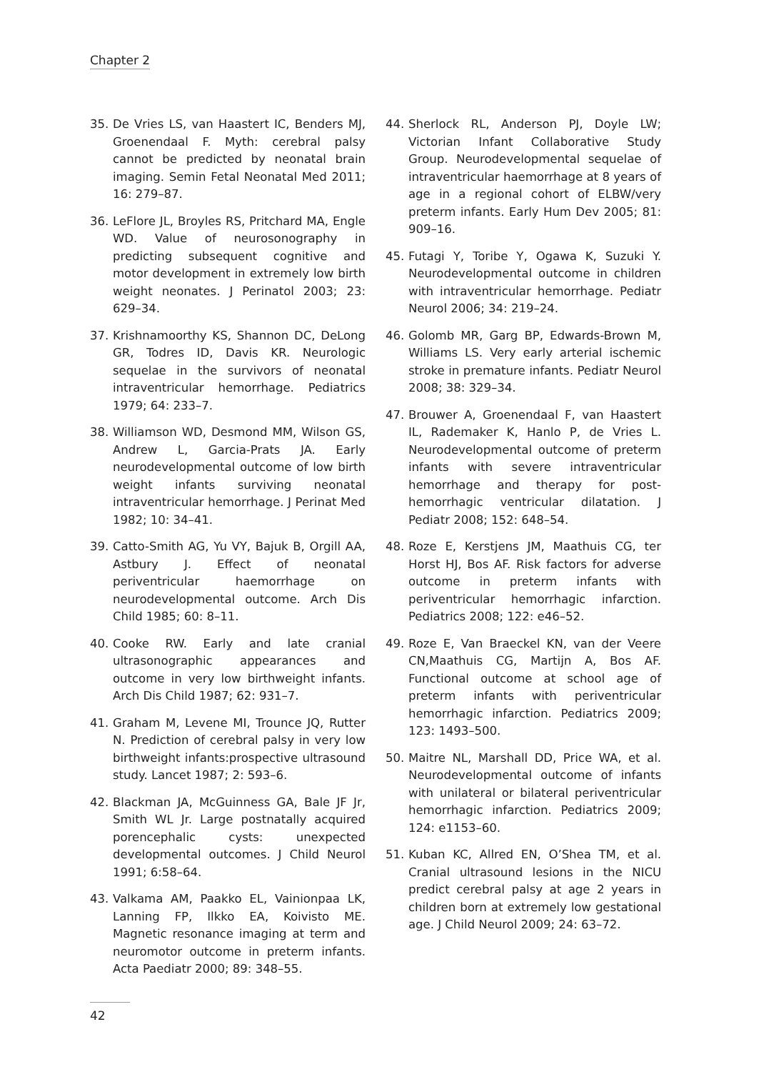Chapter 2
35. De Vries LS, van Haastert IC, Benders MJ, Groenendaal F. Myth: cerebral palsy cannot be predicted by neonatal brain imaging. Semin Fetal Neonatal Med 2011; 16: 279–87.
36. LeFlore JL, Broyles RS, Pritchard MA, Engle WD. Value of neurosonography in predicting subsequent cognitive and motor development in extremely low birth weight neonates. J Perinatol 2003; 23: 629–34.
37. Krishnamoorthy KS, Shannon DC, DeLong GR, Todres ID, Davis KR. Neurologic sequelae in the survivors of neonatal intraventricular hemorrhage. Pediatrics 1979; 64: 233–7.
38. Williamson WD, Desmond MM, Wilson GS, Andrew L, Garcia-Prats JA. Early neurodevelopmental outcome of low birth weight infants surviving neonatal intraventricular hemorrhage. J Perinat Med 1982; 10: 34–41.
39. Catto-Smith AG, Yu VY, Bajuk B, Orgill AA, Astbury J. Effect of neonatal periventricular haemorrhage on neurodevelopmental outcome. Arch Dis Child 1985; 60: 8–11.
40. Cooke RW. Early and late cranial ultrasonographic appearances and outcome in very low birthweight infants. Arch Dis Child 1987; 62: 931–7.
41. Graham M, Levene MI, Trounce JQ, Rutter N. Prediction of cerebral palsy in very low birthweight infants:prospective ultrasound study. Lancet 1987; 2: 593–6.
42. Blackman JA, McGuinness GA, Bale JF Jr, Smith WL Jr. Large postnatally acquired porencephalic cysts: unexpected developmental outcomes. J Child Neurol 1991; 6:58–64.
43. Valkama AM, Paakko EL, Vainionpaa LK, Lanning FP, Ilkko EA, Koivisto ME. Magnetic resonance imaging at term and neuromotor outcome in preterm infants. Acta Paediatr 2000; 89: 348–55.
44. Sherlock RL, Anderson PJ, Doyle LW; Victorian Infant Collaborative Study Group. Neurodevelopmental sequelae of intraventricular haemorrhage at 8 years of age in a regional cohort of ELBW/very preterm infants. Early Hum Dev 2005; 81: 909–16.
45. Futagi Y, Toribe Y, Ogawa K, Suzuki Y. Neurodevelopmental outcome in children with intraventricular hemorrhage. Pediatr Neurol 2006; 34: 219–24.
46. Golomb MR, Garg BP, Edwards-Brown M, Williams LS. Very early arterial ischemic stroke in premature infants. Pediatr Neurol 2008; 38: 329–34.
47. Brouwer A, Groenendaal F, van Haastert IL, Rademaker K, Hanlo P, de Vries L. Neurodevelopmental outcome of preterm infants with severe intraventricular hemorrhage and therapy for post-hemorrhagic ventricular dilatation. J Pediatr 2008; 152: 648–54.
48. Roze E, Kerstjens JM, Maathuis CG, ter Horst HJ, Bos AF. Risk factors for adverse outcome in preterm infants with periventricular hemorrhagic infarction. Pediatrics 2008; 122: e46–52.
49. Roze E, Van Braeckel KN, van der Veere CN,Maathuis CG, Martijn A, Bos AF. Functional outcome at school age of preterm infants with periventricular hemorrhagic infarction. Pediatrics 2009; 123: 1493–500.
50. Maitre NL, Marshall DD, Price WA, et al. Neurodevelopmental outcome of infants with unilateral or bilateral periventricular hemorrhagic infarction. Pediatrics 2009; 124: e1153–60.
51. Kuban KC, Allred EN, O’Shea TM, et al. Cranial ultrasound lesions in the NICU predict cerebral palsy at age 2 years in children born at extremely low gestational age. J Child Neurol 2009; 24: 63–72.
42